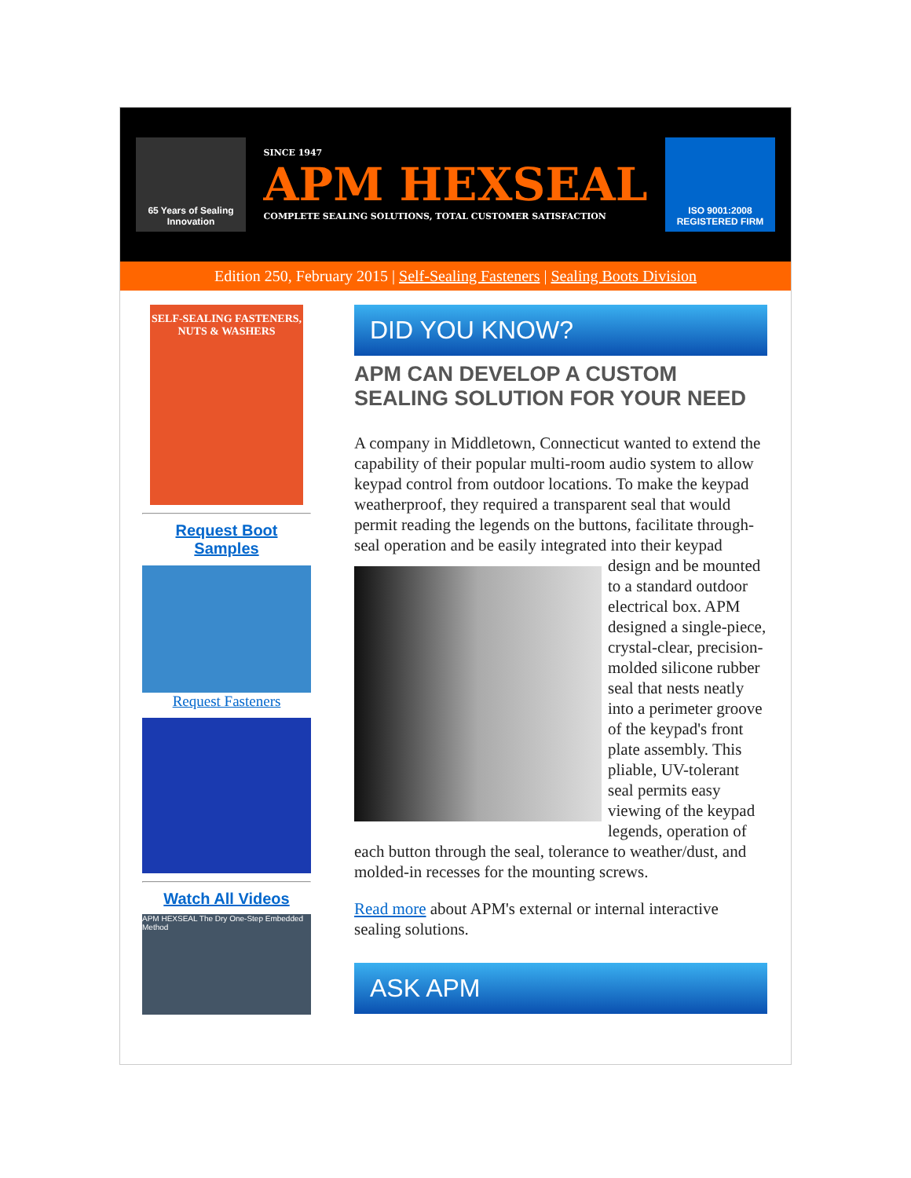65 Years of Sealing Innovation
SINCE 1947
APM HEXSEAL
COMPLETE SEALING SOLUTIONS, TOTAL CUSTOMER SATISFACTION
ISO 9001:2008 REGISTERED FIRM
Edition 250, February 2015 | Self-Sealing Fasteners | Sealing Boots Division
SELF-SEALING FASTENERS, NUTS & WASHERS
Request Boot Samples
Request Fasteners
Watch All Videos
APM HEXSEAL The Dry One-Step Embedded Method
DID YOU KNOW?
APM CAN DEVELOP A CUSTOM SEALING SOLUTION FOR YOUR NEED
A company in Middletown, Connecticut wanted to extend the capability of their popular multi-room audio system to allow keypad control from outdoor locations. To make the keypad weatherproof, they required a transparent seal that would permit reading the legends on the buttons, facilitate through-seal operation and be easily integrated into their keypad design and be mounted to a standard outdoor electrical box. APM designed a single-piece, crystal-clear, precision-molded silicone rubber seal that nests neatly into a perimeter groove of the keypad's front plate assembly. This pliable, UV-tolerant seal permits easy viewing of the keypad legends, operation of each button through the seal, tolerance to weather/dust, and molded-in recesses for the mounting screws.
Read more about APM's external or internal interactive sealing solutions.
ASK APM